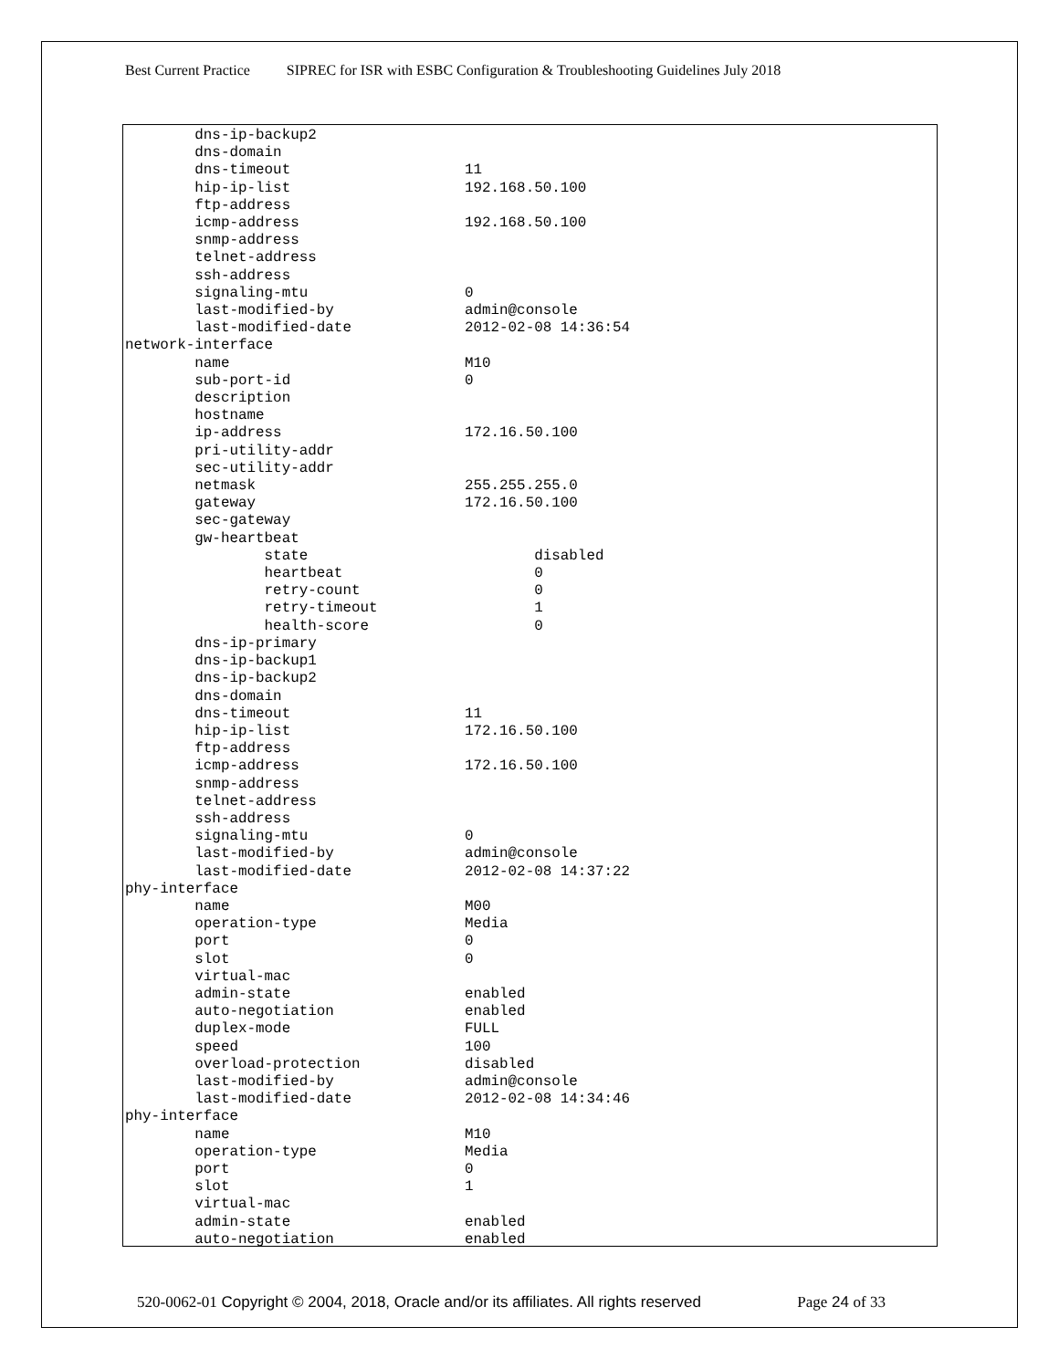Best Current Practice SIPREC for ISR with ESBC Configuration & Troubleshooting Guidelines July 2018
        dns-ip-backup2
        dns-domain
        dns-timeout                    11
        hip-ip-list                    192.168.50.100
        ftp-address
        icmp-address                   192.168.50.100
        snmp-address
        telnet-address
        ssh-address
        signaling-mtu                  0
        last-modified-by               admin@console
        last-modified-date             2012-02-08 14:36:54
network-interface
        name                           M10
        sub-port-id                    0
        description
        hostname
        ip-address                     172.16.50.100
        pri-utility-addr
        sec-utility-addr
        netmask                        255.255.255.0
        gateway                        172.16.50.100
        sec-gateway
        gw-heartbeat
                state                          disabled
                heartbeat                      0
                retry-count                    0
                retry-timeout                  1
                health-score                   0
        dns-ip-primary
        dns-ip-backup1
        dns-ip-backup2
        dns-domain
        dns-timeout                    11
        hip-ip-list                    172.16.50.100
        ftp-address
        icmp-address                   172.16.50.100
        snmp-address
        telnet-address
        ssh-address
        signaling-mtu                  0
        last-modified-by               admin@console
        last-modified-date             2012-02-08 14:37:22
phy-interface
        name                           M00
        operation-type                 Media
        port                           0
        slot                           0
        virtual-mac
        admin-state                    enabled
        auto-negotiation               enabled
        duplex-mode                    FULL
        speed                          100
        overload-protection            disabled
        last-modified-by               admin@console
        last-modified-date             2012-02-08 14:34:46
phy-interface
        name                           M10
        operation-type                 Media
        port                           0
        slot                           1
        virtual-mac
        admin-state                    enabled
        auto-negotiation               enabled
520-0062-01 Copyright © 2004, 2018, Oracle and/or its affiliates. All rights reserved
Page 24 of 33